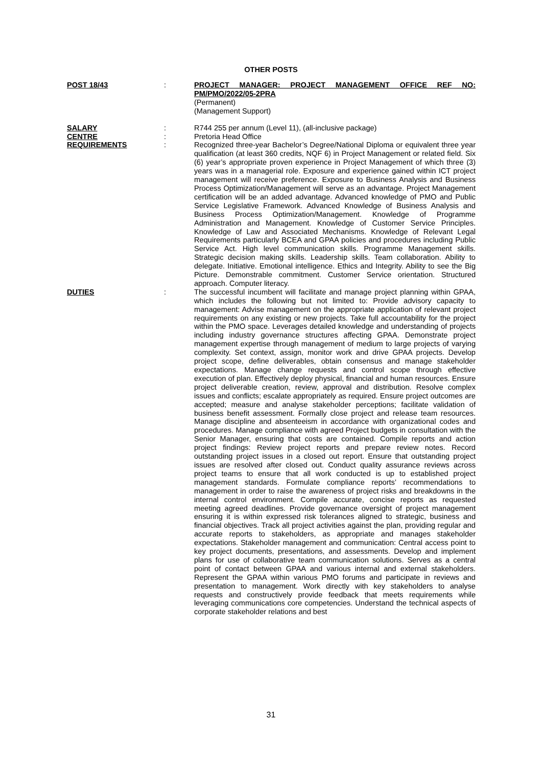OTHER POSTS
POST 18/43 : PROJECT MANAGER: PROJECT MANAGEMENT OFFICE REF NO: PM/PMO/2022/05-2PRA
(Permanent)
(Management Support)
SALARY : R744 255 per annum (Level 11), (all-inclusive package)
CENTRE : Pretoria Head Office
REQUIREMENTS : Recognized three-year Bachelor’s Degree/National Diploma or equivalent three year qualification (at least 360 credits, NQF 6) in Project Management or related field. Six (6) year’s appropriate proven experience in Project Management of which three (3) years was in a managerial role. Exposure and experience gained within ICT project management will receive preference. Exposure to Business Analysis and Business Process Optimization/Management will serve as an advantage. Project Management certification will be an added advantage. Advanced knowledge of PMO and Public Service Legislative Framework. Advanced Knowledge of Business Analysis and Business Process Optimization/Management. Knowledge of Programme Administration and Management. Knowledge of Customer Service Principles. Knowledge of Law and Associated Mechanisms. Knowledge of Relevant Legal Requirements particularly BCEA and GPAA policies and procedures including Public Service Act. High level communication skills. Programme Management skills. Strategic decision making skills. Leadership skills. Team collaboration. Ability to delegate. Initiative. Emotional intelligence. Ethics and Integrity. Ability to see the Big Picture. Demonstrable commitment. Customer Service orientation. Structured approach. Computer literacy.
DUTIES : The successful incumbent will facilitate and manage project planning within GPAA, which includes the following but not limited to: Provide advisory capacity to management: Advise management on the appropriate application of relevant project requirements on any existing or new projects. Take full accountability for the project within the PMO space. Leverages detailed knowledge and understanding of projects including industry governance structures affecting GPAA. Demonstrate project management expertise through management of medium to large projects of varying complexity. Set context, assign, monitor work and drive GPAA projects. Develop project scope, define deliverables, obtain consensus and manage stakeholder expectations. Manage change requests and control scope through effective execution of plan. Effectively deploy physical, financial and human resources. Ensure project deliverable creation, review, approval and distribution. Resolve complex issues and conflicts; escalate appropriately as required. Ensure project outcomes are accepted; measure and analyse stakeholder perceptions; facilitate validation of business benefit assessment. Formally close project and release team resources. Manage discipline and absenteeism in accordance with organizational codes and procedures. Manage compliance with agreed Project budgets in consultation with the Senior Manager, ensuring that costs are contained. Compile reports and action project findings: Review project reports and prepare review notes. Record outstanding project issues in a closed out report. Ensure that outstanding project issues are resolved after closed out. Conduct quality assurance reviews across project teams to ensure that all work conducted is up to established project management standards. Formulate compliance reports’ recommendations to management in order to raise the awareness of project risks and breakdowns in the internal control environment. Compile accurate, concise reports as requested meeting agreed deadlines. Provide governance oversight of project management ensuring it is within expressed risk tolerances aligned to strategic, business and financial objectives. Track all project activities against the plan, providing regular and accurate reports to stakeholders, as appropriate and manages stakeholder expectations. Stakeholder management and communication: Central access point to key project documents, presentations, and assessments. Develop and implement plans for use of collaborative team communication solutions. Serves as a central point of contact between GPAA and various internal and external stakeholders. Represent the GPAA within various PMO forums and participate in reviews and presentation to management. Work directly with key stakeholders to analyse requests and constructively provide feedback that meets requirements while leveraging communications core competencies. Understand the technical aspects of corporate stakeholder relations and best
31